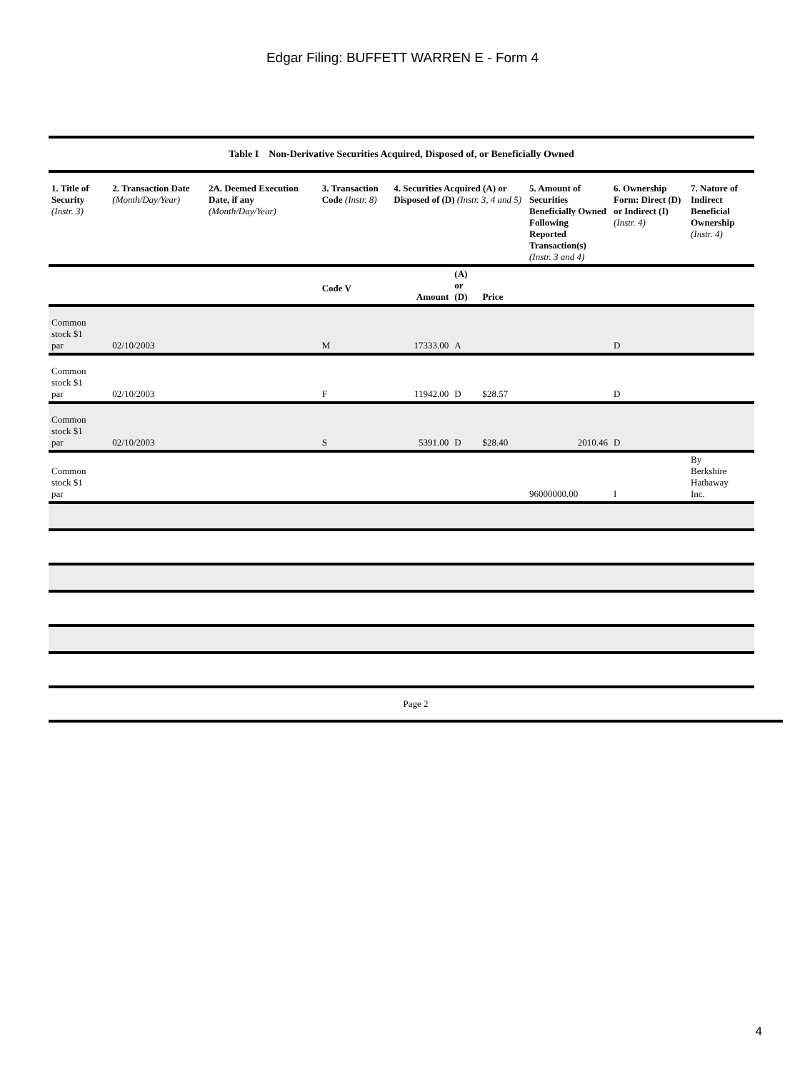Edgar Filing: BUFFETT WARREN E - Form 4
Table I Non-Derivative Securities Acquired, Disposed of, or Beneficially Owned
| 1. Title of Security (Instr. 3) | 2. Transaction Date (Month/Day/Year) | 2A. Deemed Execution Date, if any (Month/Day/Year) | 3. Transaction Code (Instr. 8) | 4. Securities Acquired (A) or Disposed of (D) (Instr. 3, 4 and 5) | | | 5. Amount of Securities Beneficially Owned Following Reported Transaction(s) (Instr. 3 and 4) | 6. Ownership Form: Direct (D) or Indirect (I) (Instr. 4) | 7. Nature of Indirect Beneficial Ownership (Instr. 4) |
| --- | --- | --- | --- | --- | --- | --- | --- | --- | --- |
| | | | Code V | Amount | (A) or (D) | Price | | | |
| Common stock $1 par | 02/10/2003 | | M | 17333.00 | A | | | D | |
| Common stock $1 par | 02/10/2003 | | F | 11942.00 | D | $28.57 | | D | |
| Common stock $1 par | 02/10/2003 | | S | 5391.00 | D | $28.40 | 2010.46 | D | |
| Common stock $1 par | | | | | | | 96000000.00 | I | By Berkshire Hathaway Inc. |
Page 2
4